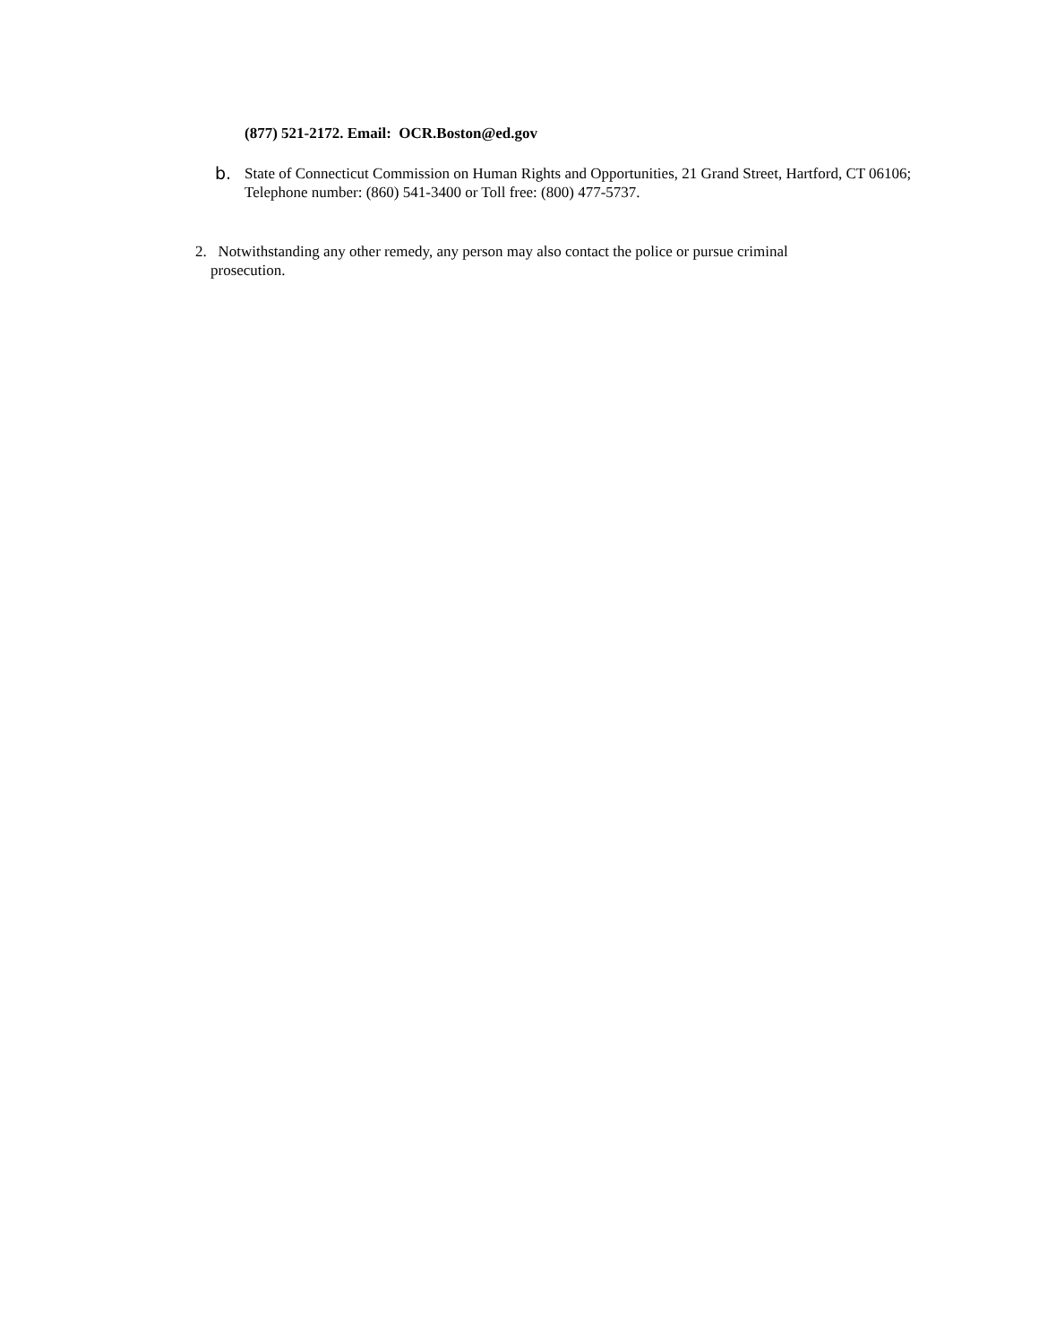(877) 521-2172. Email: OCR.Boston@ed.gov
b. State of Connecticut Commission on Human Rights and Opportunities, 21 Grand Street, Hartford, CT 06106; Telephone number: (860) 541-3400 or Toll free: (800) 477-5737.
2. Notwithstanding any other remedy, any person may also contact the police or pursue criminal
prosecution.